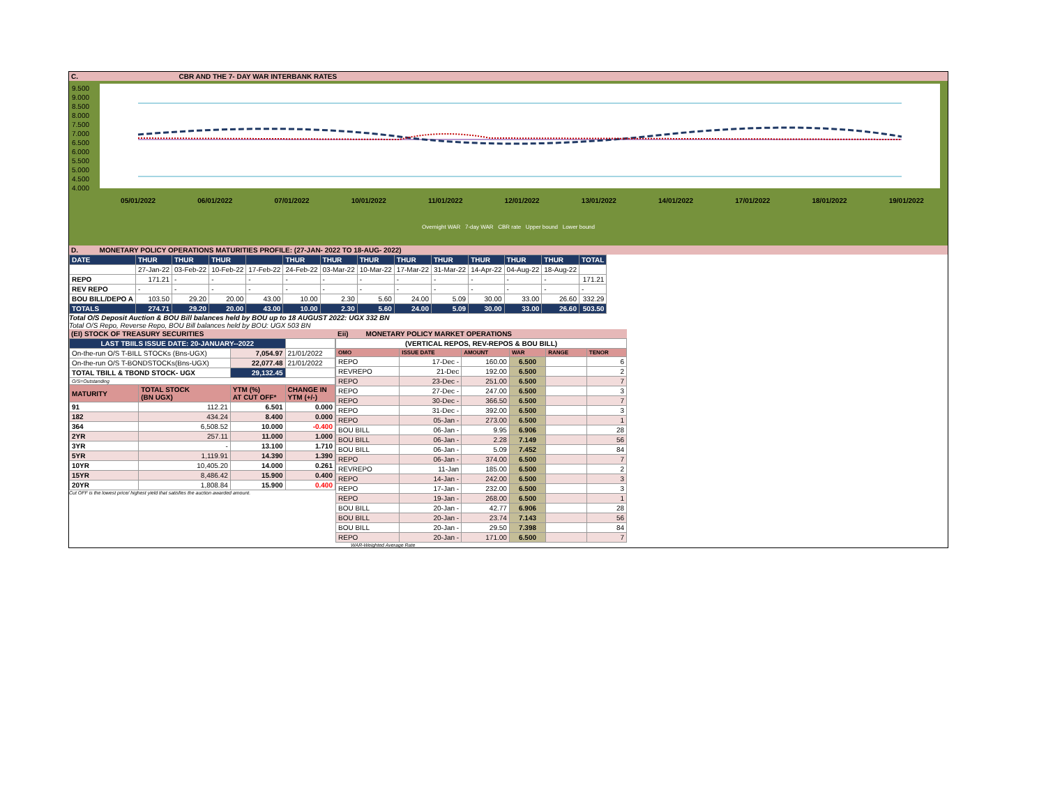C. CBR AND THE 7- DAY WAR INTERBANK RATES
9.500
9.000
8.500
8.000
7.500
7.000
6.500
6.000
5.500
5.000
4.500
4.000
05/01/2022 06/01/2022 07/01/2022 10/01/2022 11/01/2022 12/01/2022 13/01/2022 14/01/2022 17/01/2022 18/01/2022 19/01/2022
Overnight WAR 7-day WAR CBR rate Upper bound Lower bound
D. MONETARY POLICY OPERATIONS MATURITIES PROFILE: (27-JAN- 2022 TO 18-AUG- 2022)
| DATE | THUR | THUR | THUR | | THUR | THUR | THUR | THUR | THUR | THUR | THUR | THUR | TOTAL |
| | 27-Jan-22 | 03-Feb-22 | 10-Feb-22 | 17-Feb-22 | 24-Feb-22 | 03-Mar-22 | 10-Mar-22 | 17-Mar-22 | 31-Mar-22 | 14-Apr-22 | 04-Aug-22 | 18-Aug-22 | |
| REPO | 171.21 | - | - | - | - | - | - | - | - | - | - | - | 171.21 |
| REV REPO | - | - | - | - | - | - | - | - | - | - | - | - | - |
| BOU BILL/DEPO A | 103.50 | 29.20 | 20.00 | 43.00 | 10.00 | 2.30 | 5.60 | 24.00 | 5.09 | 30.00 | 33.00 | 26.60 | 332.29 |
| TOTALS | 274.71 | 29.20 | 20.00 | 43.00 | 10.00 | 2.30 | 5.60 | 24.00 | 5.09 | 30.00 | 33.00 | 26.60 | 503.50 |
Total O/S Deposit Auction & BOU Bill balances held by BOU up to 18 AUGUST 2022: UGX 332 BN
Total O/S Repo, Reverse Repo, BOU Bill balances held by BOU: UGX 503 BN
(EI) STOCK OF TREASURY SECURITIES
| LAST TBIILS ISSUE DATE: 20-JANUARY--2022 | | | |
| On-the-run O/S T-BILL STOCKs (Bns-UGX) | | 7,054.97 | 21/01/2022 |
| On-the-run O/S T-BONDSTOCKs(Bns-UGX) | | 22,077.48 | 21/01/2022 |
| TOTAL TBILL & TBOND STOCK- UGX | | 29,132.45 | |
| O/S=Outstanding | | | |
| MATURITY | TOTAL STOCK (BN UGX) | YTM (%) AT CUT OFF* | CHANGE IN YTM (+/-) |
| 91 | 112.21 | 6.501 | 0.000 |
| 182 | 434.24 | 8.400 | 0.000 |
| 364 | 6,508.52 | 10.000 | -0.400 |
| 2YR | 257.11 | 11.000 | 1.000 |
| 3YR | - | 13.100 | 1.710 |
| 5YR | 1,119.91 | 14.390 | 1.390 |
| 10YR | 10,405.20 | 14.000 | 0.261 |
| 15YR | 8,486.42 | 15.900 | 0.400 |
| 20YR | 1,808.84 | 15.900 | 0.400 |
Cut OFF is the lowest price/ highest yield that satisfies the auction awarded amount.
Eii) MONETARY POLICY MARKET OPERATIONS
| (VERTICAL REPOS, REV-REPOS & BOU BILL) | | | | | |
| OMO | ISSUE DATE | AMOUNT | WAR | RANGE | TENOR |
| REPO | 17-Dec - | 160.00 | 6.500 | | 6 |
| REVREPO | 21-Dec | 192.00 | 6.500 | | 2 |
| REPO | 23-Dec - | 251.00 | 6.500 | | 7 |
| REPO | 27-Dec - | 247.00 | 6.500 | | 3 |
| REPO | 30-Dec - | 366.50 | 6.500 | | 7 |
| REPO | 31-Dec - | 392.00 | 6.500 | | 3 |
| REPO | 05-Jan - | 273.00 | 6.500 | | 1 |
| BOU BILL | 06-Jan - | 9.95 | 6.906 | | 28 |
| BOU BILL | 06-Jan - | 2.28 | 7.149 | | 56 |
| BOU BILL | 06-Jan - | 5.09 | 7.452 | | 84 |
| REPO | 06-Jan - | 374.00 | 6.500 | | 7 |
| REVREPO | 11-Jan | 185.00 | 6.500 | | 2 |
| REPO | 14-Jan - | 242.00 | 6.500 | | 3 |
| REPO | 17-Jan - | 232.00 | 6.500 | | 3 |
| REPO | 19-Jan - | 268.00 | 6.500 | | 1 |
| BOU BILL | 20-Jan - | 42.77 | 6.906 | | 28 |
| BOU BILL | 20-Jan - | 23.74 | 7.143 | | 56 |
| BOU BILL | 20-Jan - | 29.50 | 7.398 | | 84 |
| REPO | 20-Jan - | 171.00 | 6.500 | | 7 |
WAR-Weighted Average Rate